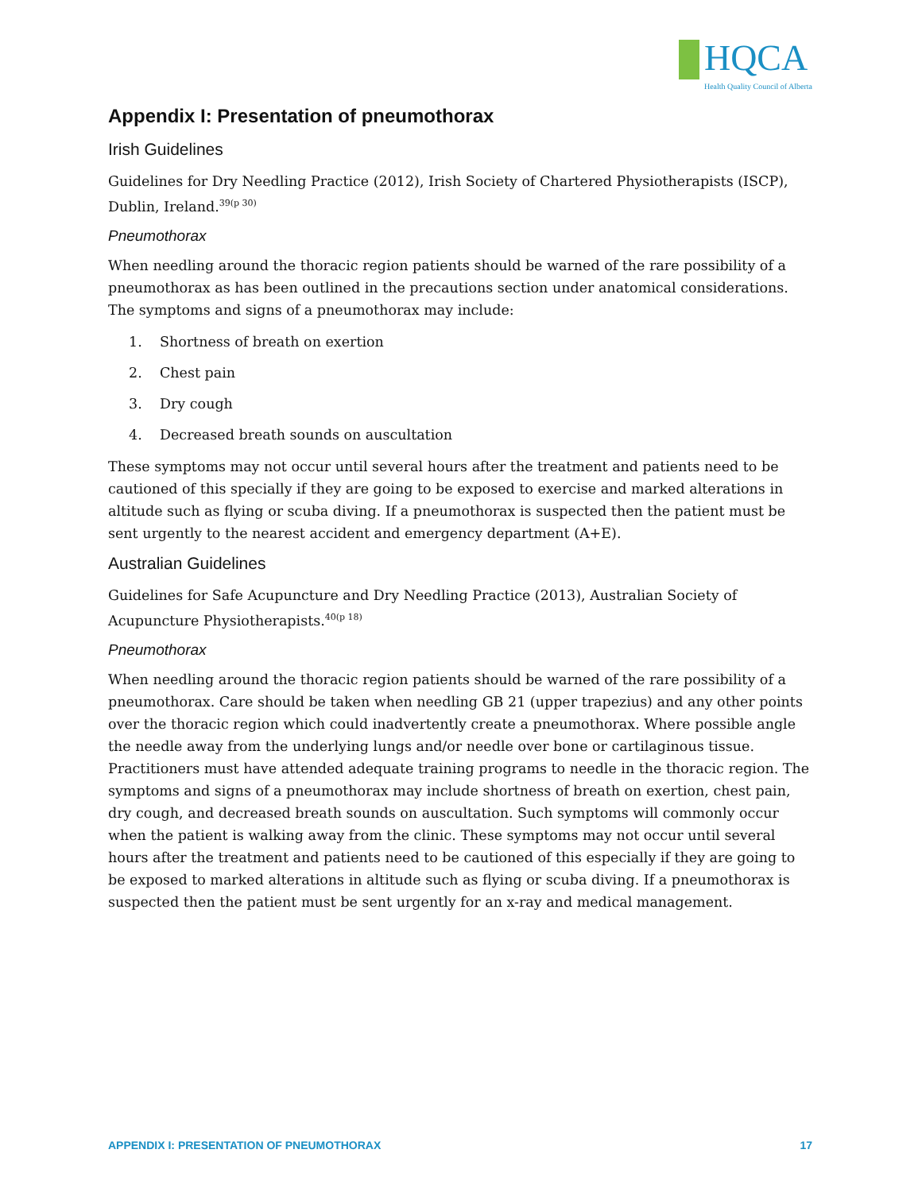HQCA
Health Quality Council of Alberta
Appendix I: Presentation of pneumothorax
Irish Guidelines
Guidelines for Dry Needling Practice (2012), Irish Society of Chartered Physiotherapists (ISCP), Dublin, Ireland.<sup>39(p 30)</sup>
Pneumothorax
When needling around the thoracic region patients should be warned of the rare possibility of a pneumothorax as has been outlined in the precautions section under anatomical considerations. The symptoms and signs of a pneumothorax may include:
1. Shortness of breath on exertion
2. Chest pain
3. Dry cough
4. Decreased breath sounds on auscultation
These symptoms may not occur until several hours after the treatment and patients need to be cautioned of this specially if they are going to be exposed to exercise and marked alterations in altitude such as flying or scuba diving. If a pneumothorax is suspected then the patient must be sent urgently to the nearest accident and emergency department (A+E).
Australian Guidelines
Guidelines for Safe Acupuncture and Dry Needling Practice (2013), Australian Society of Acupuncture Physiotherapists.<sup>40(p 18)</sup>
Pneumothorax
When needling around the thoracic region patients should be warned of the rare possibility of a pneumothorax. Care should be taken when needling GB 21 (upper trapezius) and any other points over the thoracic region which could inadvertently create a pneumothorax. Where possible angle the needle away from the underlying lungs and/or needle over bone or cartilaginous tissue. Practitioners must have attended adequate training programs to needle in the thoracic region. The symptoms and signs of a pneumothorax may include shortness of breath on exertion, chest pain, dry cough, and decreased breath sounds on auscultation. Such symptoms will commonly occur when the patient is walking away from the clinic. These symptoms may not occur until several hours after the treatment and patients need to be cautioned of this especially if they are going to be exposed to marked alterations in altitude such as flying or scuba diving. If a pneumothorax is suspected then the patient must be sent urgently for an x-ray and medical management.
APPENDIX I: PRESENTATION OF PNEUMOTHORAX 17